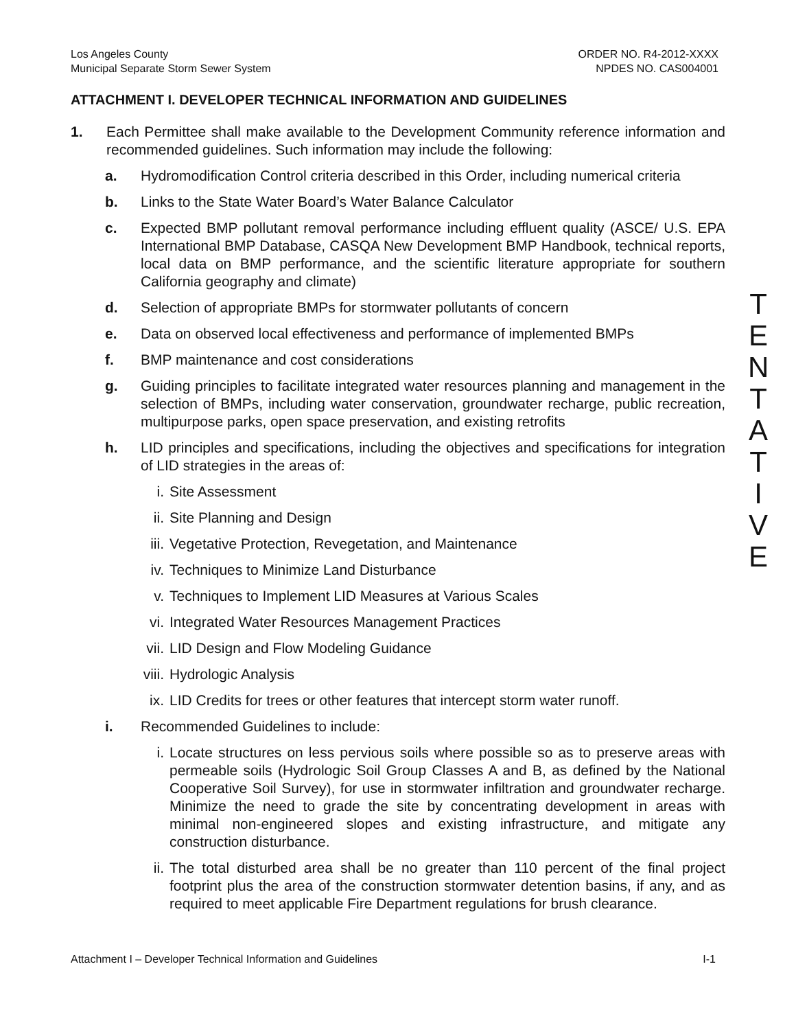Los Angeles County
Municipal Separate Storm Sewer System
ORDER NO. R4-2012-XXXX
NPDES NO. CAS004001
ATTACHMENT I. DEVELOPER TECHNICAL INFORMATION AND GUIDELINES
1. Each Permittee shall make available to the Development Community reference information and recommended guidelines. Such information may include the following:
a. Hydromodification Control criteria described in this Order, including numerical criteria
b. Links to the State Water Board’s Water Balance Calculator
c. Expected BMP pollutant removal performance including effluent quality (ASCE/ U.S. EPA International BMP Database, CASQA New Development BMP Handbook, technical reports, local data on BMP performance, and the scientific literature appropriate for southern California geography and climate)
d. Selection of appropriate BMPs for stormwater pollutants of concern
e. Data on observed local effectiveness and performance of implemented BMPs
f. BMP maintenance and cost considerations
g. Guiding principles to facilitate integrated water resources planning and management in the selection of BMPs, including water conservation, groundwater recharge, public recreation, multipurpose parks, open space preservation, and existing retrofits
h. LID principles and specifications, including the objectives and specifications for integration of LID strategies in the areas of:
i. Site Assessment
ii. Site Planning and Design
iii. Vegetative Protection, Revegetation, and Maintenance
iv. Techniques to Minimize Land Disturbance
v. Techniques to Implement LID Measures at Various Scales
vi. Integrated Water Resources Management Practices
vii. LID Design and Flow Modeling Guidance
viii. Hydrologic Analysis
ix. LID Credits for trees or other features that intercept storm water runoff.
i. Recommended Guidelines to include:
i. Locate structures on less pervious soils where possible so as to preserve areas with permeable soils (Hydrologic Soil Group Classes A and B, as defined by the National Cooperative Soil Survey), for use in stormwater infiltration and groundwater recharge. Minimize the need to grade the site by concentrating development in areas with minimal non-engineered slopes and existing infrastructure, and mitigate any construction disturbance.
ii. The total disturbed area shall be no greater than 110 percent of the final project footprint plus the area of the construction stormwater detention basins, if any, and as required to meet applicable Fire Department regulations for brush clearance.
T
E
N
T
A
T
I
V
E
Attachment I – Developer Technical Information and Guidelines I-1